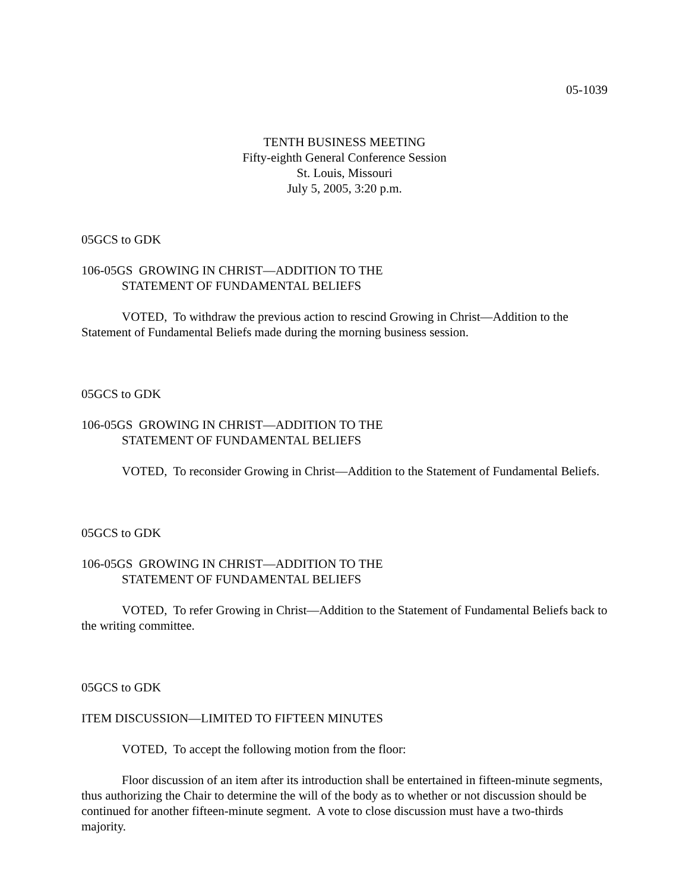05-1039
TENTH BUSINESS MEETING
Fifty-eighth General Conference Session
St. Louis, Missouri
July 5, 2005, 3:20 p.m.
05GCS to GDK
106-05GS GROWING IN CHRIST—ADDITION TO THE
STATEMENT OF FUNDAMENTAL BELIEFS
VOTED, To withdraw the previous action to rescind Growing in Christ—Addition to the Statement of Fundamental Beliefs made during the morning business session.
05GCS to GDK
106-05GS GROWING IN CHRIST—ADDITION TO THE
STATEMENT OF FUNDAMENTAL BELIEFS
VOTED, To reconsider Growing in Christ—Addition to the Statement of Fundamental Beliefs.
05GCS to GDK
106-05GS GROWING IN CHRIST—ADDITION TO THE
STATEMENT OF FUNDAMENTAL BELIEFS
VOTED, To refer Growing in Christ—Addition to the Statement of Fundamental Beliefs back to the writing committee.
05GCS to GDK
ITEM DISCUSSION—LIMITED TO FIFTEEN MINUTES
VOTED, To accept the following motion from the floor:
Floor discussion of an item after its introduction shall be entertained in fifteen-minute segments, thus authorizing the Chair to determine the will of the body as to whether or not discussion should be continued for another fifteen-minute segment. A vote to close discussion must have a two-thirds majority.